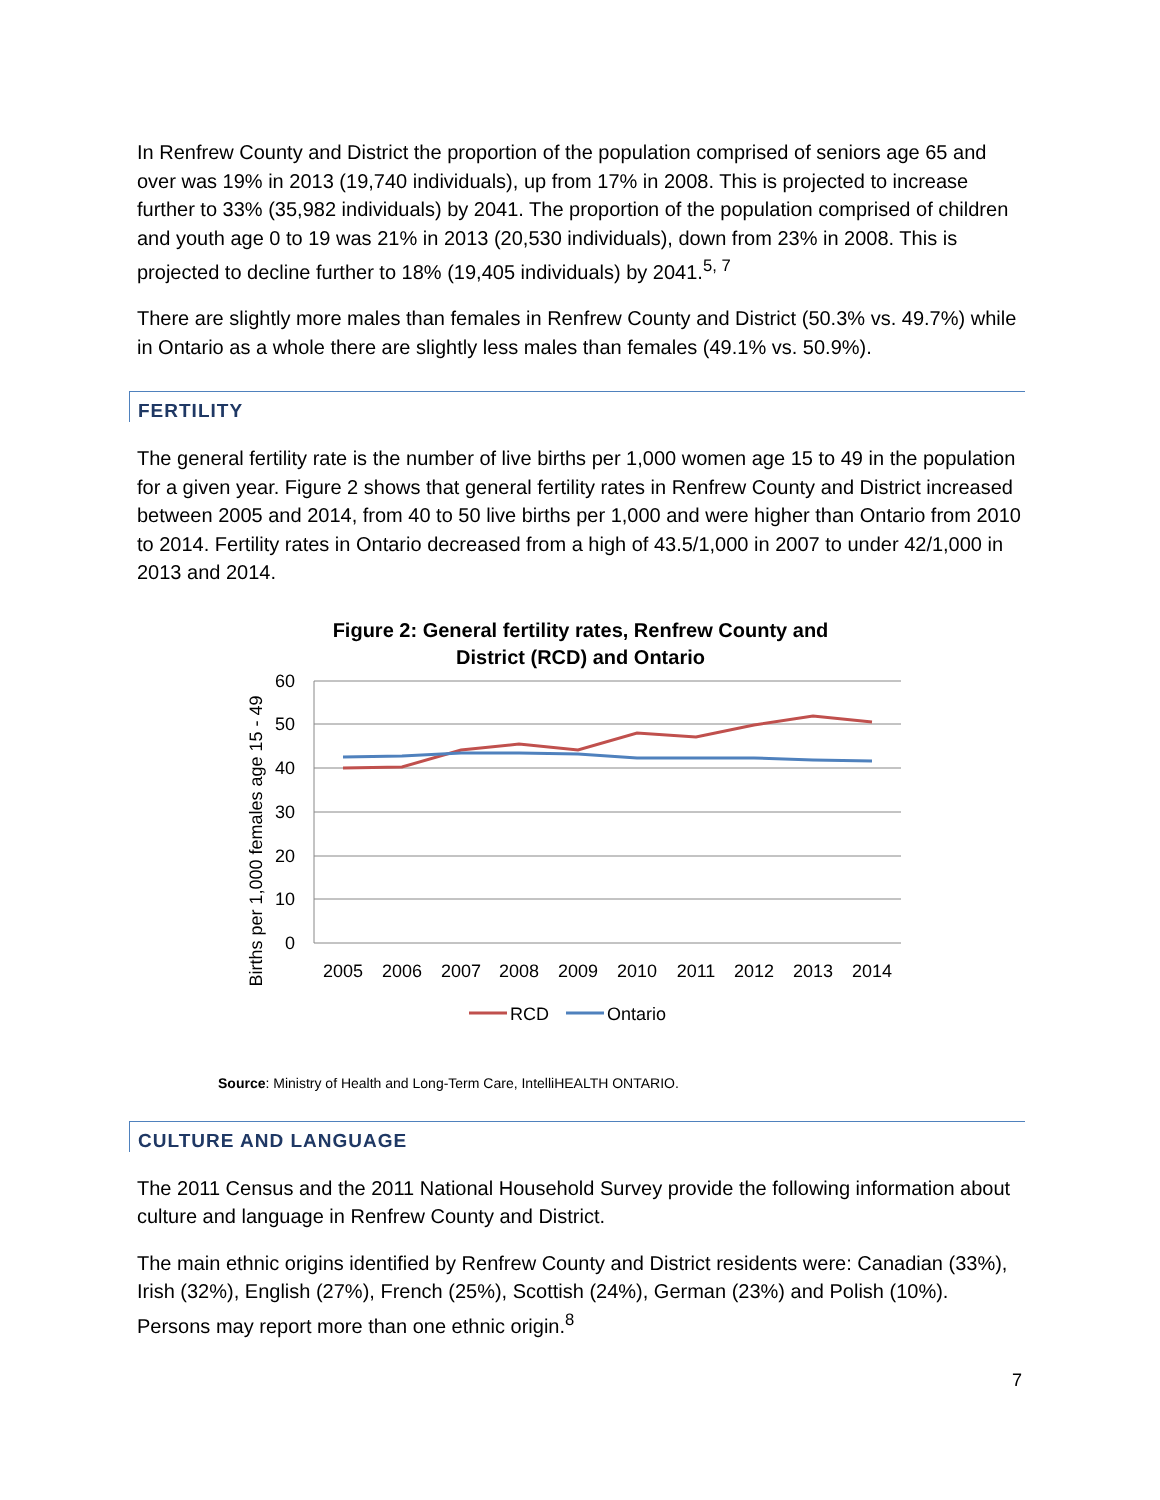In Renfrew County and District the proportion of the population comprised of seniors age 65 and over was 19% in 2013 (19,740 individuals), up from 17% in 2008. This is projected to increase further to 33% (35,982 individuals) by 2041. The proportion of the population comprised of children and youth age 0 to 19 was 21% in 2013 (20,530 individuals), down from 23% in 2008. This is projected to decline further to 18% (19,405 individuals) by 2041.<sup>5, 7</sup>
There are slightly more males than females in Renfrew County and District (50.3% vs. 49.7%) while in Ontario as a whole there are slightly less males than females (49.1% vs. 50.9%).
FERTILITY
The general fertility rate is the number of live births per 1,000 women age 15 to 49 in the population for a given year. Figure 2 shows that general fertility rates in Renfrew County and District increased between 2005 and 2014, from 40 to 50 live births per 1,000 and were higher than Ontario from 2010 to 2014. Fertility rates in Ontario decreased from a high of 43.5/1,000 in 2007 to under 42/1,000 in 2013 and 2014.
Figure 2: General fertility rates, Renfrew County and
District (RCD) and Ontario
60
50
40
30
20
10
0
Births per 1,000 females age 15 - 49
2005
2006
2007
2008
2009
2010
2011
2012
2013
2014
RCD
Ontario
Source: Ministry of Health and Long-Term Care, IntelliHEALTH ONTARIO.
CULTURE AND LANGUAGE
The 2011 Census and the 2011 National Household Survey provide the following information about culture and language in Renfrew County and District.
The main ethnic origins identified by Renfrew County and District residents were: Canadian (33%), Irish (32%), English (27%), French (25%), Scottish (24%), German (23%) and Polish (10%). Persons may report more than one ethnic origin.<sup>8</sup>
7